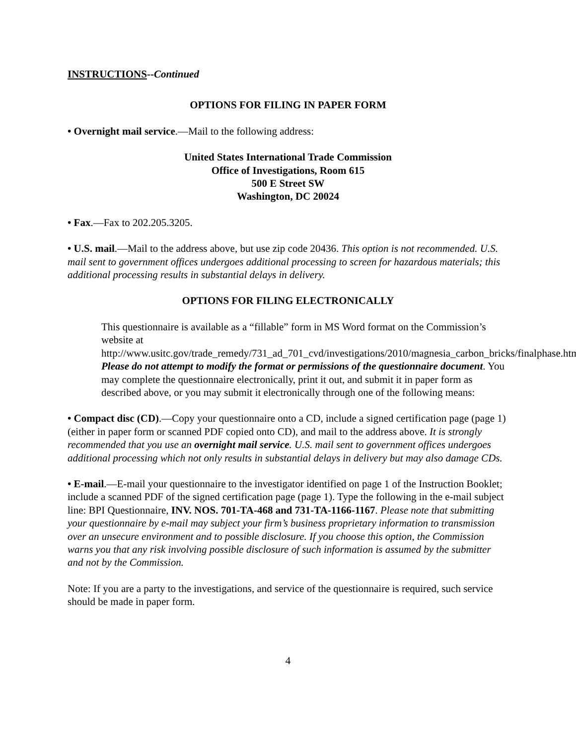INSTRUCTIONS--Continued
OPTIONS FOR FILING IN PAPER FORM
• Overnight mail service.—Mail to the following address:
United States International Trade Commission
Office of Investigations, Room 615
500 E Street SW
Washington, DC 20024
• Fax.—Fax to 202.205.3205.
• U.S. mail.—Mail to the address above, but use zip code 20436. This option is not recommended. U.S. mail sent to government offices undergoes additional processing to screen for hazardous materials; this additional processing results in substantial delays in delivery.
OPTIONS FOR FILING ELECTRONICALLY
This questionnaire is available as a “fillable” form in MS Word format on the Commission’s website at http://www.usitc.gov/trade_remedy/731_ad_701_cvd/investigations/2010/magnesia_carbon_bricks/finalphase.htm. Please do not attempt to modify the format or permissions of the questionnaire document. You may complete the questionnaire electronically, print it out, and submit it in paper form as described above, or you may submit it electronically through one of the following means:
• Compact disc (CD).—Copy your questionnaire onto a CD, include a signed certification page (page 1) (either in paper form or scanned PDF copied onto CD), and mail to the address above. It is strongly recommended that you use an overnight mail service. U.S. mail sent to government offices undergoes additional processing which not only results in substantial delays in delivery but may also damage CDs.
• E-mail.—E-mail your questionnaire to the investigator identified on page 1 of the Instruction Booklet; include a scanned PDF of the signed certification page (page 1). Type the following in the e-mail subject line: BPI Questionnaire, INV. NOS. 701-TA-468 and 731-TA-1166-1167. Please note that submitting your questionnaire by e-mail may subject your firm’s business proprietary information to transmission over an unsecure environment and to possible disclosure. If you choose this option, the Commission warns you that any risk involving possible disclosure of such information is assumed by the submitter and not by the Commission.
Note: If you are a party to the investigations, and service of the questionnaire is required, such service should be made in paper form.
4